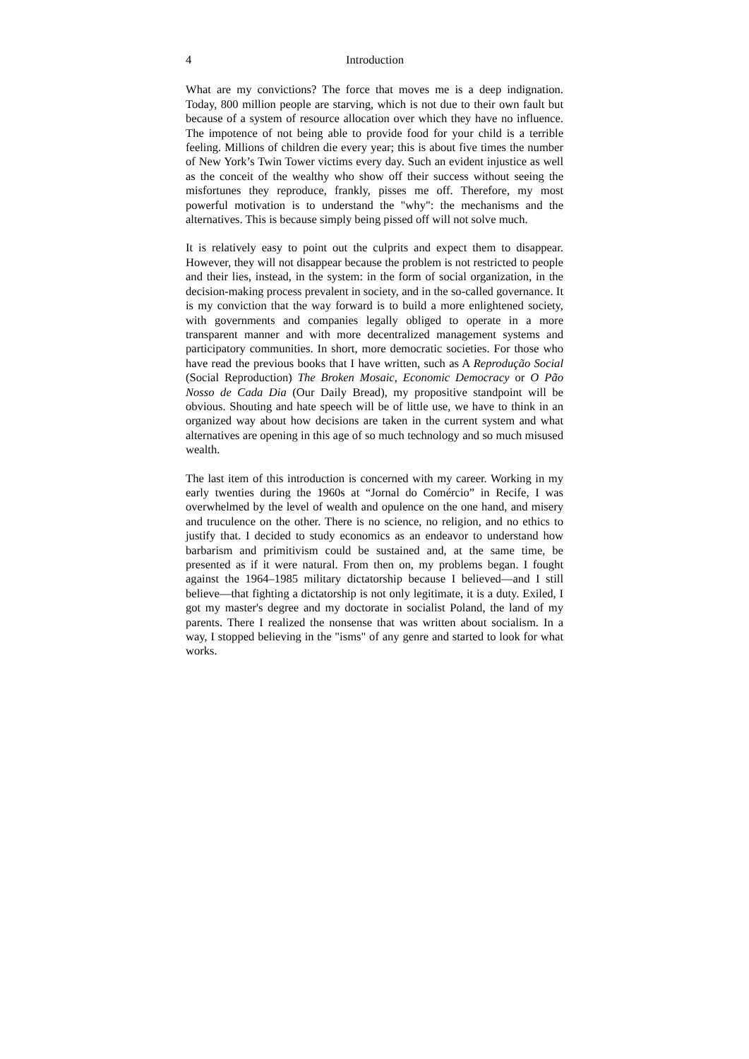4 Introduction
What are my convictions? The force that moves me is a deep indignation. Today, 800 million people are starving, which is not due to their own fault but because of a system of resource allocation over which they have no influence. The impotence of not being able to provide food for your child is a terrible feeling. Millions of children die every year; this is about five times the number of New York’s Twin Tower victims every day. Such an evident injustice as well as the conceit of the wealthy who show off their success without seeing the misfortunes they reproduce, frankly, pisses me off. Therefore, my most powerful motivation is to understand the "why": the mechanisms and the alternatives. This is because simply being pissed off will not solve much.
It is relatively easy to point out the culprits and expect them to disappear. However, they will not disappear because the problem is not restricted to people and their lies, instead, in the system: in the form of social organization, in the decision-making process prevalent in society, and in the so-called governance. It is my conviction that the way forward is to build a more enlightened society, with governments and companies legally obliged to operate in a more transparent manner and with more decentralized management systems and participatory communities. In short, more democratic societies. For those who have read the previous books that I have written, such as A Reprodução Social (Social Reproduction) The Broken Mosaic, Economic Democracy or O Pão Nosso de Cada Dia (Our Daily Bread), my propositive standpoint will be obvious. Shouting and hate speech will be of little use, we have to think in an organized way about how decisions are taken in the current system and what alternatives are opening in this age of so much technology and so much misused wealth.
The last item of this introduction is concerned with my career. Working in my early twenties during the 1960s at “Jornal do Comércio” in Recife, I was overwhelmed by the level of wealth and opulence on the one hand, and misery and truculence on the other. There is no science, no religion, and no ethics to justify that. I decided to study economics as an endeavor to understand how barbarism and primitivism could be sustained and, at the same time, be presented as if it were natural. From then on, my problems began. I fought against the 1964–1985 military dictatorship because I believed—and I still believe—that fighting a dictatorship is not only legitimate, it is a duty. Exiled, I got my master's degree and my doctorate in socialist Poland, the land of my parents. There I realized the nonsense that was written about socialism. In a way, I stopped believing in the "isms" of any genre and started to look for what works.